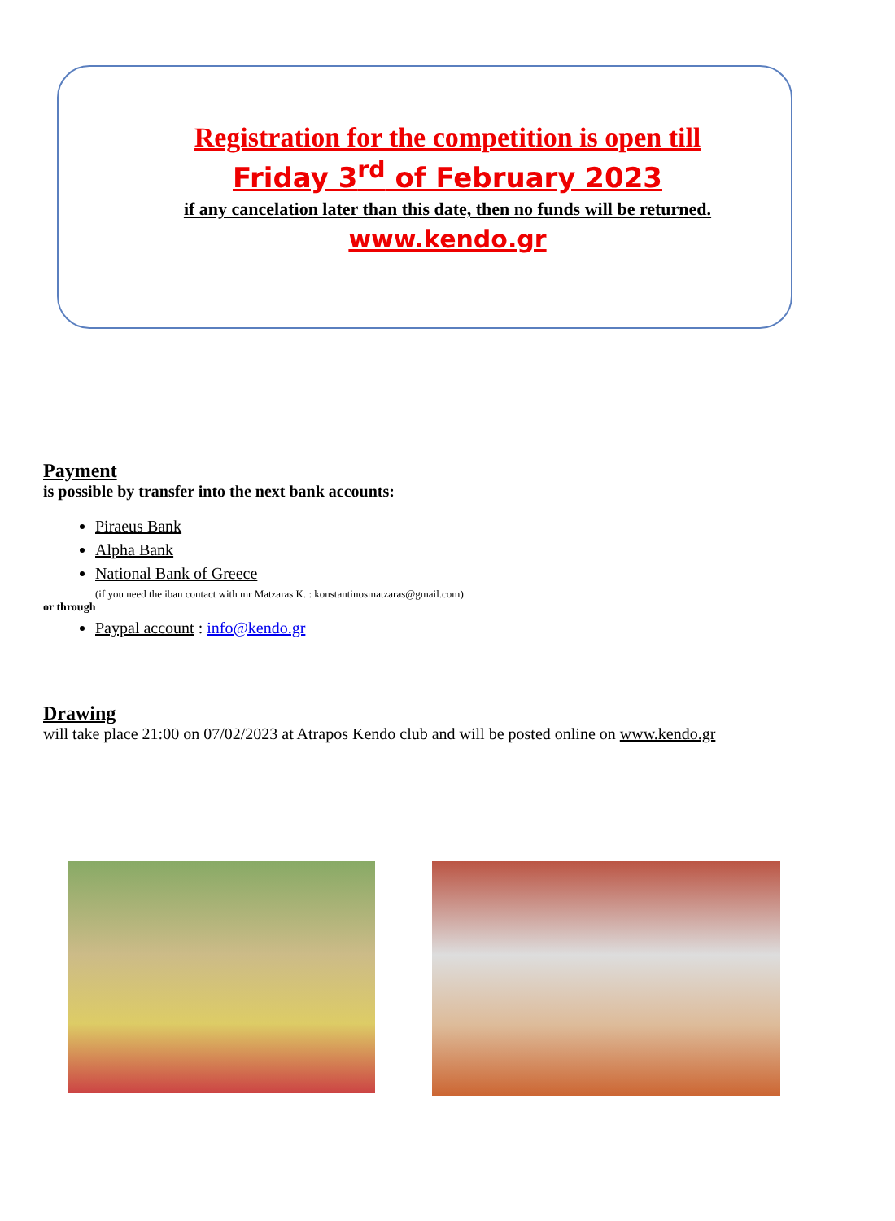Registration for the competition is open till
Friday 3<sup>rd</sup> of February 2023
if any cancelation later than this date, then no funds will be returned.
www.kendo.gr
Payment
is possible by transfer into the next bank accounts:
Piraeus Bank
Alpha Bank
National Bank of Greece
(if you need the iban contact with mr Matzaras K. : konstantinosmatzaras@gmail.com)
or through
Paypal account : info@kendo.gr
Drawing
will take place 21:00 on 07/02/2023 at Atrapos Kendo club and will be posted online on www.kendo.gr